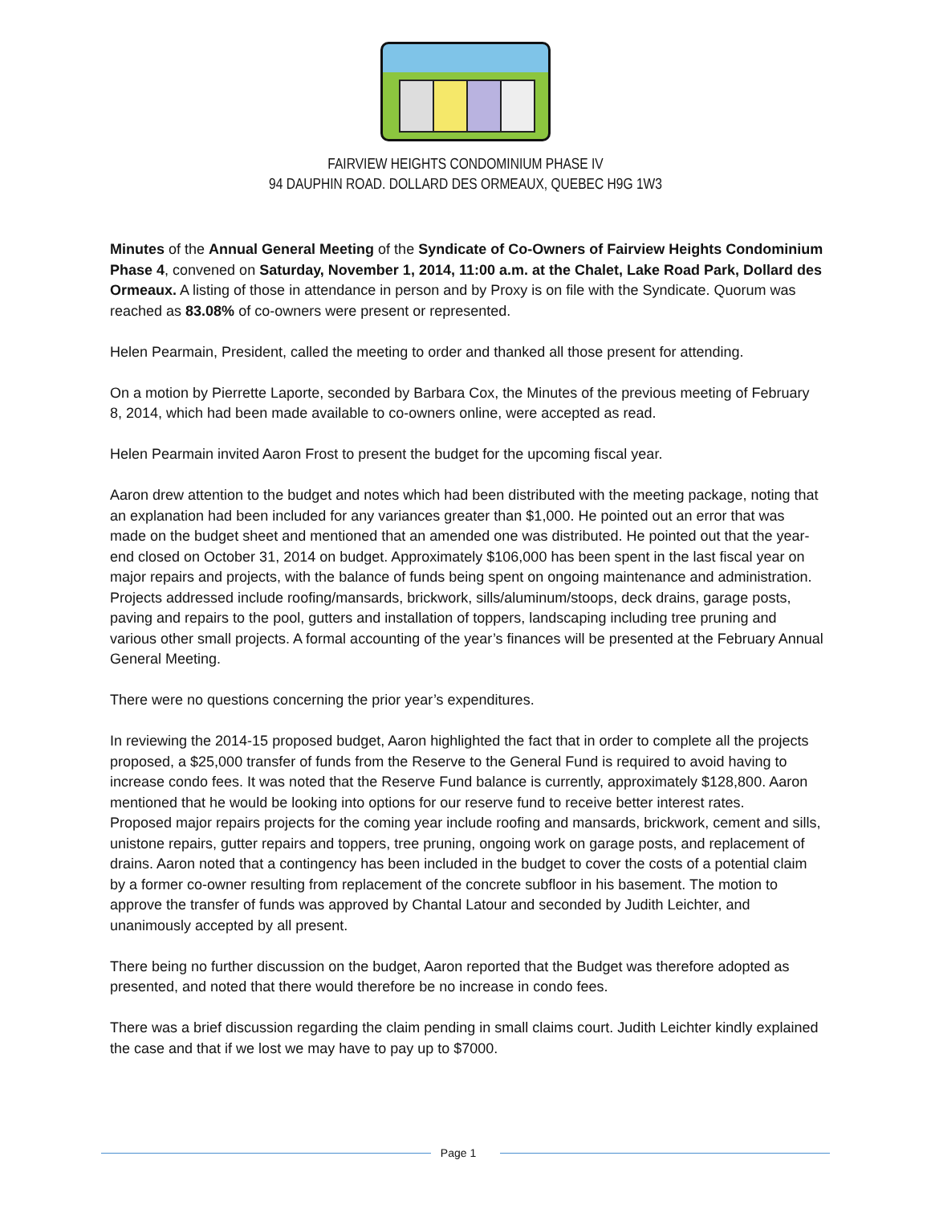FAIRVIEW HEIGHTS CONDOMINIUM PHASE IV
94 DAUPHIN ROAD. DOLLARD DES ORMEAUX, QUEBEC H9G 1W3
Minutes of the Annual General Meeting of the Syndicate of Co-Owners of Fairview Heights Condominium Phase 4, convened on Saturday, November 1, 2014, 11:00 a.m. at the Chalet, Lake Road Park, Dollard des Ormeaux. A listing of those in attendance in person and by Proxy is on file with the Syndicate. Quorum was reached as 83.08% of co-owners were present or represented.
Helen Pearmain, President, called the meeting to order and thanked all those present for attending.
On a motion by Pierrette Laporte, seconded by Barbara Cox, the Minutes of the previous meeting of February 8, 2014, which had been made available to co-owners online, were accepted as read.
Helen Pearmain invited Aaron Frost to present the budget for the upcoming fiscal year.
Aaron drew attention to the budget and notes which had been distributed with the meeting package, noting that an explanation had been included for any variances greater than $1,000. He pointed out an error that was made on the budget sheet and mentioned that an amended one was distributed. He pointed out that the year-end closed on October 31, 2014 on budget. Approximately $106,000 has been spent in the last fiscal year on major repairs and projects, with the balance of funds being spent on ongoing maintenance and administration. Projects addressed include roofing/mansards, brickwork, sills/aluminum/stoops, deck drains, garage posts, paving and repairs to the pool, gutters and installation of toppers, landscaping including tree pruning and various other small projects. A formal accounting of the year’s finances will be presented at the February Annual General Meeting.
There were no questions concerning the prior year’s expenditures.
In reviewing the 2014-15 proposed budget, Aaron highlighted the fact that in order to complete all the projects proposed, a $25,000 transfer of funds from the Reserve to the General Fund is required to avoid having to increase condo fees. It was noted that the Reserve Fund balance is currently, approximately $128,800. Aaron mentioned that he would be looking into options for our reserve fund to receive better interest rates.
Proposed major repairs projects for the coming year include roofing and mansards, brickwork, cement and sills, unistone repairs, gutter repairs and toppers, tree pruning, ongoing work on garage posts, and replacement of drains. Aaron noted that a contingency has been included in the budget to cover the costs of a potential claim by a former co-owner resulting from replacement of the concrete subfloor in his basement. The motion to approve the transfer of funds was approved by Chantal Latour and seconded by Judith Leichter, and unanimously accepted by all present.
There being no further discussion on the budget, Aaron reported that the Budget was therefore adopted as presented, and noted that there would therefore be no increase in condo fees.
There was a brief discussion regarding the claim pending in small claims court. Judith Leichter kindly explained the case and that if we lost we may have to pay up to $7000.
Page 1